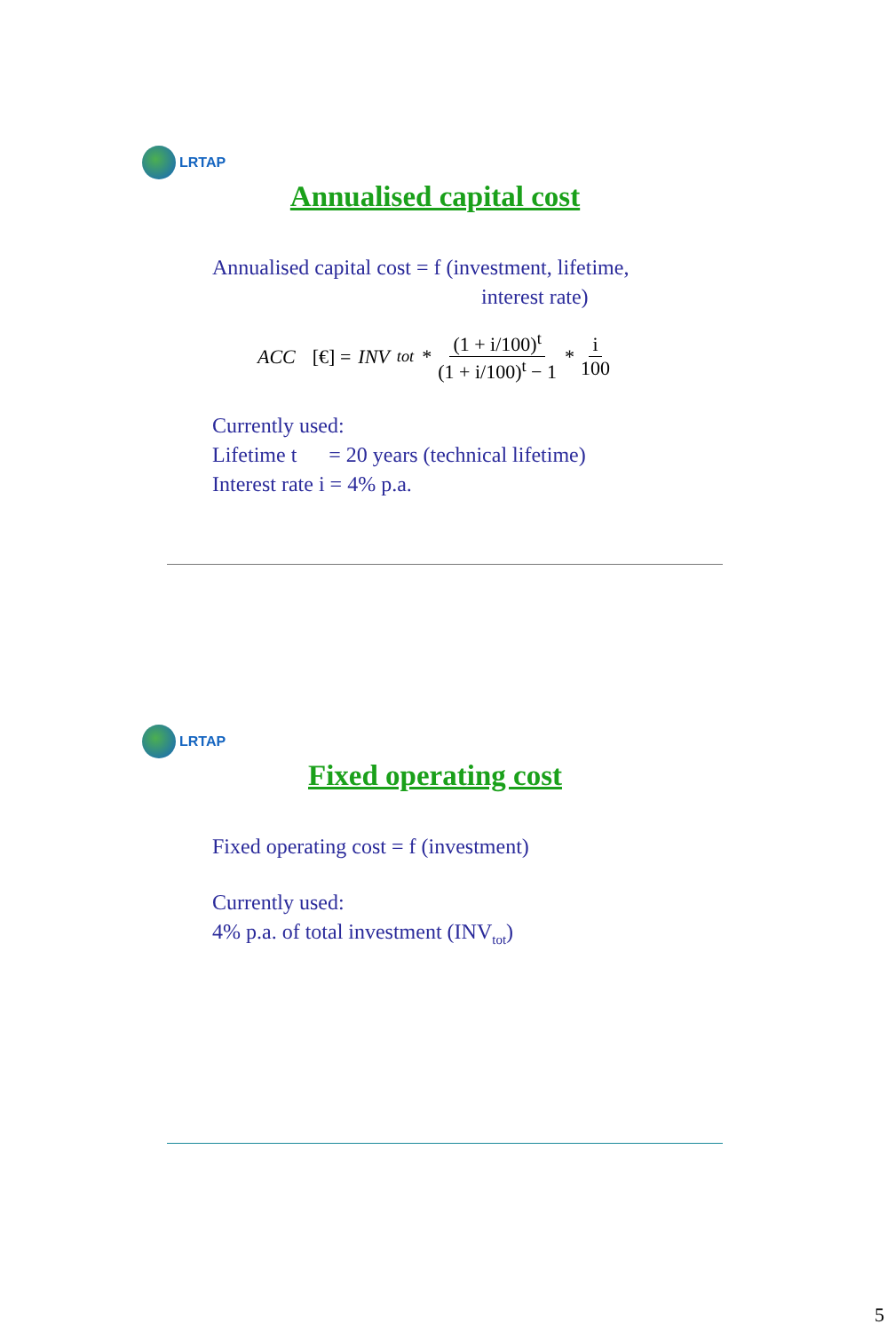LRTAP
Annualised capital cost
Annualised capital cost = f (investment, lifetime,
interest rate)
ACC [€] = INV<sub>tot</sub> * (1 + i/100)<sup>t</sup> (1 + i/100)<sup>t</sup> − 1 * i 100
Currently used:
Lifetime t = 20 years (technical lifetime)
Interest rate i = 4% p.a.
LRTAP
Fixed operating cost
Fixed operating cost = f (investment)
Currently used:
4% p.a. of total investment (INV<sub>tot</sub>)
5